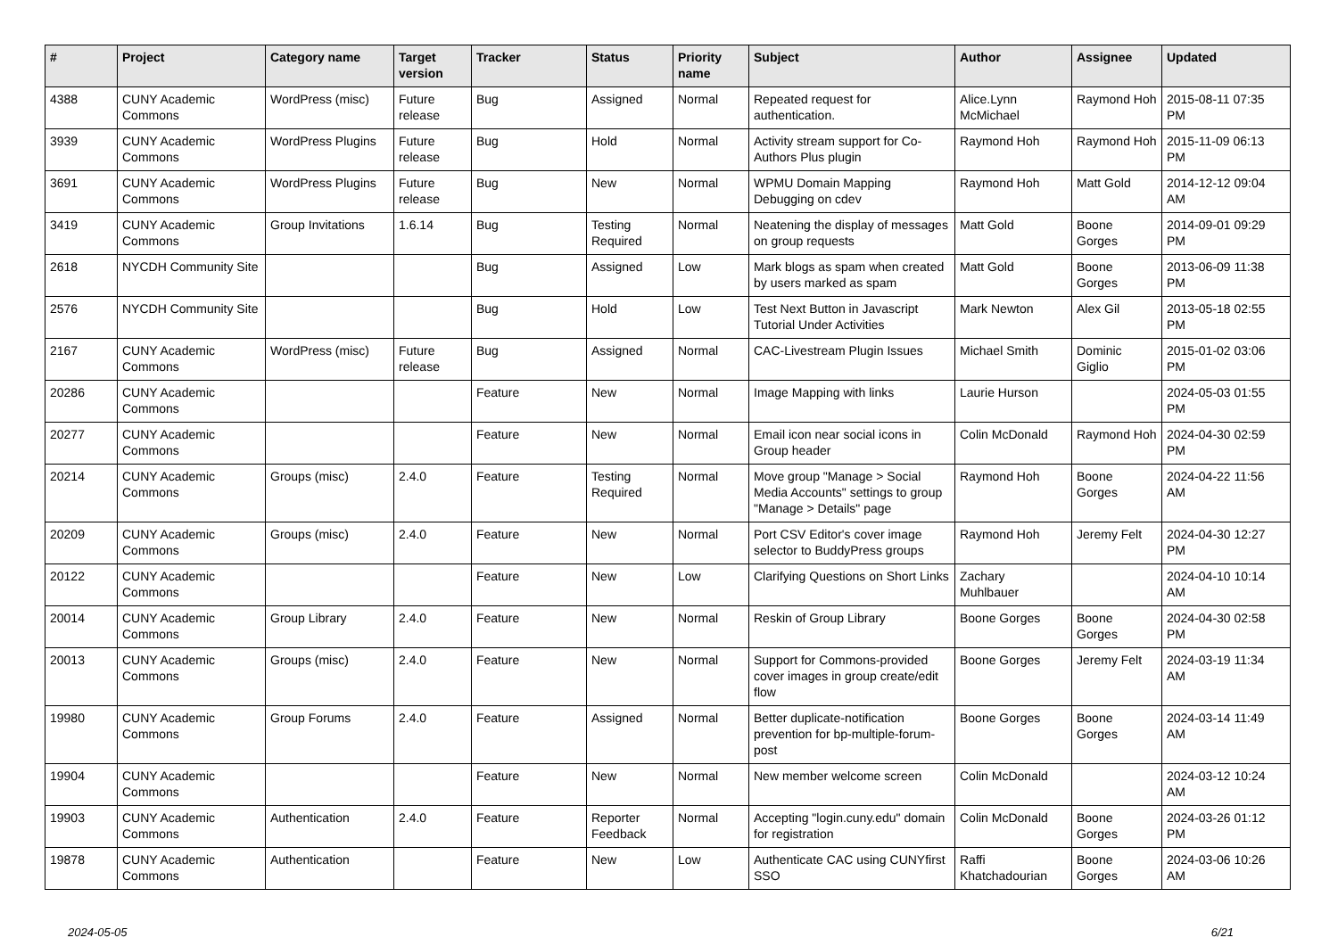| # | Project | Category name | Target version | Tracker | Status | Priority name | Subject | Author | Assignee | Updated |
| --- | --- | --- | --- | --- | --- | --- | --- | --- | --- | --- |
| 4388 | CUNY Academic Commons | WordPress (misc) | Future release | Bug | Assigned | Normal | Repeated request for authentication. | Alice.Lynn McMichael | Raymond Hoh | 2015-08-11 07:35 PM |
| 3939 | CUNY Academic Commons | WordPress Plugins | Future release | Bug | Hold | Normal | Activity stream support for Co-Authors Plus plugin | Raymond Hoh | Raymond Hoh | 2015-11-09 06:13 PM |
| 3691 | CUNY Academic Commons | WordPress Plugins | Future release | Bug | New | Normal | WPMU Domain Mapping Debugging on cdev | Raymond Hoh | Matt Gold | 2014-12-12 09:04 AM |
| 3419 | CUNY Academic Commons | Group Invitations | 1.6.14 | Bug | Testing Required | Normal | Neatening the display of messages on group requests | Matt Gold | Boone Gorges | 2014-09-01 09:29 PM |
| 2618 | NYCDH Community Site | | | Bug | Assigned | Low | Mark blogs as spam when created by users marked as spam | Matt Gold | Boone Gorges | 2013-06-09 11:38 PM |
| 2576 | NYCDH Community Site | | | Bug | Hold | Low | Test Next Button in Javascript Tutorial Under Activities | Mark Newton | Alex Gil | 2013-05-18 02:55 PM |
| 2167 | CUNY Academic Commons | WordPress (misc) | Future release | Bug | Assigned | Normal | CAC-Livestream Plugin Issues | Michael Smith | Dominic Giglio | 2015-01-02 03:06 PM |
| 20286 | CUNY Academic Commons | | | Feature | New | Normal | Image Mapping with links | Laurie Hurson | | 2024-05-03 01:55 PM |
| 20277 | CUNY Academic Commons | | | Feature | New | Normal | Email icon near social icons in Group header | Colin McDonald | Raymond Hoh | 2024-04-30 02:59 PM |
| 20214 | CUNY Academic Commons | Groups (misc) | 2.4.0 | Feature | Testing Required | Normal | Move group "Manage > Social Media Accounts" settings to group "Manage > Details" page | Raymond Hoh | Boone Gorges | 2024-04-22 11:56 AM |
| 20209 | CUNY Academic Commons | Groups (misc) | 2.4.0 | Feature | New | Normal | Port CSV Editor's cover image selector to BuddyPress groups | Raymond Hoh | Jeremy Felt | 2024-04-30 12:27 PM |
| 20122 | CUNY Academic Commons | | | Feature | New | Low | Clarifying Questions on Short Links | Zachary Muhlbauer | | 2024-04-10 10:14 AM |
| 20014 | CUNY Academic Commons | Group Library | 2.4.0 | Feature | New | Normal | Reskin of Group Library | Boone Gorges | Boone Gorges | 2024-04-30 02:58 PM |
| 20013 | CUNY Academic Commons | Groups (misc) | 2.4.0 | Feature | New | Normal | Support for Commons-provided cover images in group create/edit flow | Boone Gorges | Jeremy Felt | 2024-03-19 11:34 AM |
| 19980 | CUNY Academic Commons | Group Forums | 2.4.0 | Feature | Assigned | Normal | Better duplicate-notification prevention for bp-multiple-forum-post | Boone Gorges | Boone Gorges | 2024-03-14 11:49 AM |
| 19904 | CUNY Academic Commons | | | Feature | New | Normal | New member welcome screen | Colin McDonald | | 2024-03-12 10:24 AM |
| 19903 | CUNY Academic Commons | Authentication | 2.4.0 | Feature | Reporter Feedback | Normal | Accepting "login.cuny.edu" domain for registration | Colin McDonald | Boone Gorges | 2024-03-26 01:12 PM |
| 19878 | CUNY Academic Commons | Authentication | | Feature | New | Low | Authenticate CAC using CUNYfirst SSO | Raffi Khatchadourian | Boone Gorges | 2024-03-06 10:26 AM |
2024-05-05 6/21